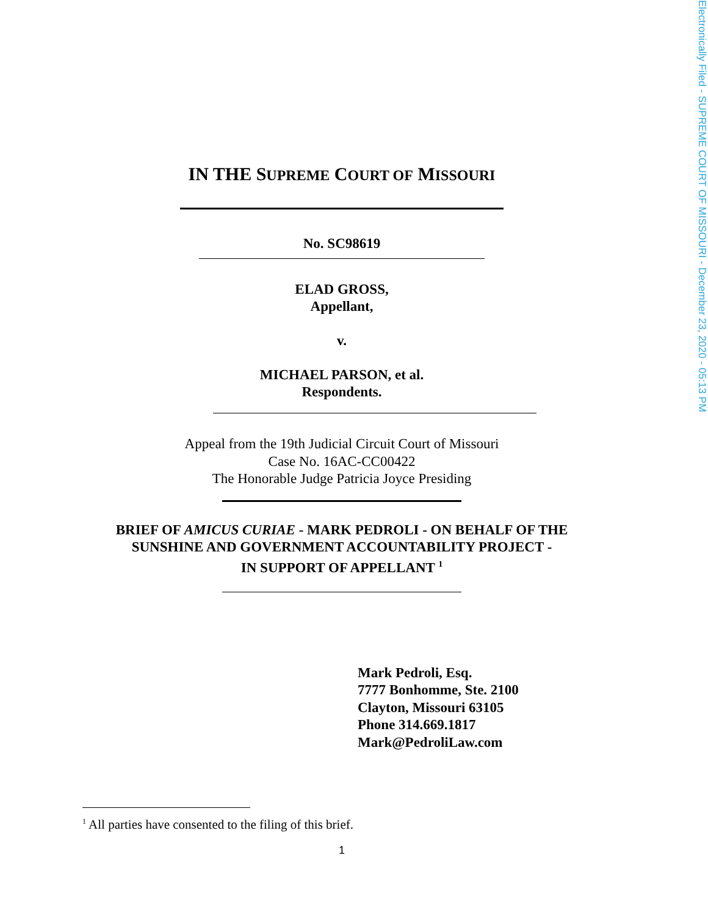IN THE SUPREME COURT OF MISSOURI
No. SC98619
ELAD GROSS,
Appellant,
v.
MICHAEL PARSON, et al.
Respondents.
Appeal from the 19th Judicial Circuit Court of Missouri
Case No. 16AC-CC00422
The Honorable Judge Patricia Joyce Presiding
BRIEF OF AMICUS CURIAE - MARK PEDROLI - ON BEHALF OF THE
SUNSHINE AND GOVERNMENT ACCOUNTABILITY PROJECT -
IN SUPPORT OF APPELLANT <sup>1</sup>
Mark Pedroli, Esq.
7777 Bonhomme, Ste. 2100
Clayton, Missouri 63105
Phone 314.669.1817
Mark@PedroliLaw.com
<sup>1</sup> All parties have consented to the filing of this brief.
1
Electronically Filed - SUPREME COURT OF MISSOURI - December 23, 2020 - 05:13 PM